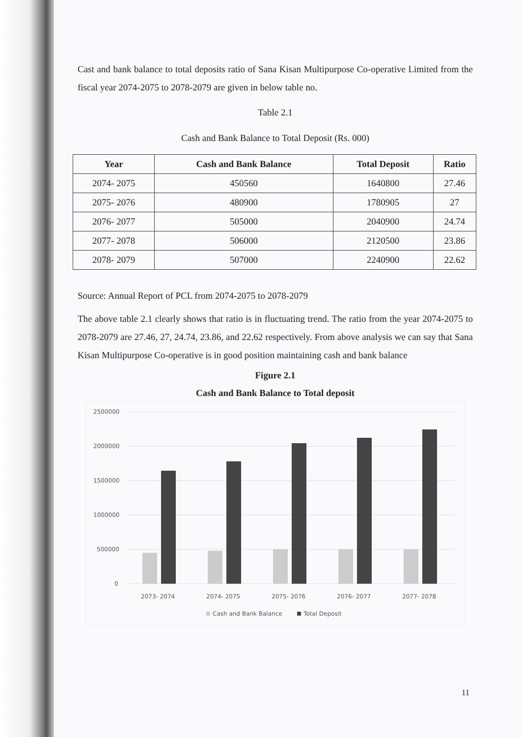Cast and bank balance to total deposits ratio of Sana Kisan Multipurpose Co-operative Limited from the fiscal year 2074-2075 to 2078-2079 are given in below table no.
Table 2.1
Cash and Bank Balance to Total Deposit (Rs. 000)
| Year | Cash and Bank Balance | Total Deposit | Ratio |
| --- | --- | --- | --- |
| 2074- 2075 | 450560 | 1640800 | 27.46 |
| 2075- 2076 | 480900 | 1780905 | 27 |
| 2076- 2077 | 505000 | 2040900 | 24.74 |
| 2077- 2078 | 506000 | 2120500 | 23.86 |
| 2078- 2079 | 507000 | 2240900 | 22.62 |
Source: Annual Report of PCL from 2074-2075 to 2078-2079
The above table 2.1 clearly shows that ratio is in fluctuating trend. The ratio from the year 2074-2075 to 2078-2079 are 27.46, 27, 24.74, 23.86, and 22.62 respectively. From above analysis we can say that Sana Kisan Multipurpose Co-operative is in good position maintaining cash and bank balance
Figure 2.1
Cash and Bank Balance to Total deposit
2500000
2000000
1500000
1000000
500000
0
2073- 2074
2074- 2075
2075- 2076
2076- 2077
2077- 2078
Cash and Bank Balance
Total Deposit
11